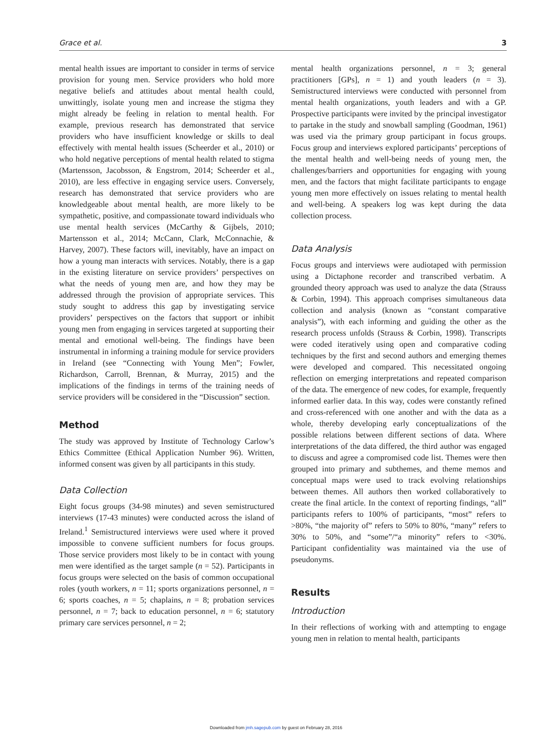Grace et al. 3
mental health issues are important to consider in terms of service provision for young men. Service providers who hold more negative beliefs and attitudes about mental health could, unwittingly, isolate young men and increase the stigma they might already be feeling in relation to mental health. For example, previous research has demonstrated that service providers who have insufficient knowledge or skills to deal effectively with mental health issues (Scheerder et al., 2010) or who hold negative perceptions of mental health related to stigma (Martensson, Jacobsson, & Engstrom, 2014; Scheerder et al., 2010), are less effective in engaging service users. Conversely, research has demonstrated that service providers who are knowledgeable about mental health, are more likely to be sympathetic, positive, and compassionate toward individuals who use mental health services (McCarthy & Gijbels, 2010; Martensson et al., 2014; McCann, Clark, McConnachie, & Harvey, 2007). These factors will, inevitably, have an impact on how a young man interacts with services. Notably, there is a gap in the existing literature on service providers’ perspectives on what the needs of young men are, and how they may be addressed through the provision of appropriate services. This study sought to address this gap by investigating service providers’ perspectives on the factors that support or inhibit young men from engaging in services targeted at supporting their mental and emotional well-being. The findings have been instrumental in informing a training module for service providers in Ireland (see “Connecting with Young Men”; Fowler, Richardson, Carroll, Brennan, & Murray, 2015) and the implications of the findings in terms of the training needs of service providers will be considered in the “Discussion” section.
Method
The study was approved by Institute of Technology Carlow’s Ethics Committee (Ethical Application Number 96). Written, informed consent was given by all participants in this study.
Data Collection
Eight focus groups (34-98 minutes) and seven semistructured interviews (17-43 minutes) were conducted across the island of Ireland.<sup>1</sup> Semistructured interviews were used where it proved impossible to convene sufficient numbers for focus groups. Those service providers most likely to be in contact with young men were identified as the target sample (n = 52). Participants in focus groups were selected on the basis of common occupational roles (youth workers, n = 11; sports organizations personnel, n = 6; sports coaches, n = 5; chaplains, n = 8; probation services personnel, n = 7; back to education personnel, n = 6; statutory primary care services personnel, n = 2;
mental health organizations personnel, n = 3; general practitioners [GPs], n = 1) and youth leaders (n = 3). Semistructured interviews were conducted with personnel from mental health organizations, youth leaders and with a GP. Prospective participants were invited by the principal investigator to partake in the study and snowball sampling (Goodman, 1961) was used via the primary group participant in focus groups. Focus group and interviews explored participants’ perceptions of the mental health and well-being needs of young men, the challenges/barriers and opportunities for engaging with young men, and the factors that might facilitate participants to engage young men more effectively on issues relating to mental health and well-being. A speakers log was kept during the data collection process.
Data Analysis
Focus groups and interviews were audiotaped with permission using a Dictaphone recorder and transcribed verbatim. A grounded theory approach was used to analyze the data (Strauss & Corbin, 1994). This approach comprises simultaneous data collection and analysis (known as “constant comparative analysis”), with each informing and guiding the other as the research process unfolds (Strauss & Corbin, 1998). Transcripts were coded iteratively using open and comparative coding techniques by the first and second authors and emerging themes were developed and compared. This necessitated ongoing reflection on emerging interpretations and repeated comparison of the data. The emergence of new codes, for example, frequently informed earlier data. In this way, codes were constantly refined and cross-referenced with one another and with the data as a whole, thereby developing early conceptualizations of the possible relations between different sections of data. Where interpretations of the data differed, the third author was engaged to discuss and agree a compromised code list. Themes were then grouped into primary and subthemes, and theme memos and conceptual maps were used to track evolving relationships between themes. All authors then worked collaboratively to create the final article. In the context of reporting findings, “all” participants refers to 100% of participants, “most” refers to >80%, “the majority of” refers to 50% to 80%, “many” refers to 30% to 50%, and “some”/“a minority” refers to <30%. Participant confidentiality was maintained via the use of pseudonyms.
Results
Introduction
In their reflections of working with and attempting to engage young men in relation to mental health, participants
Downloaded from jmh.sagepub.com by guest on February 28, 2016